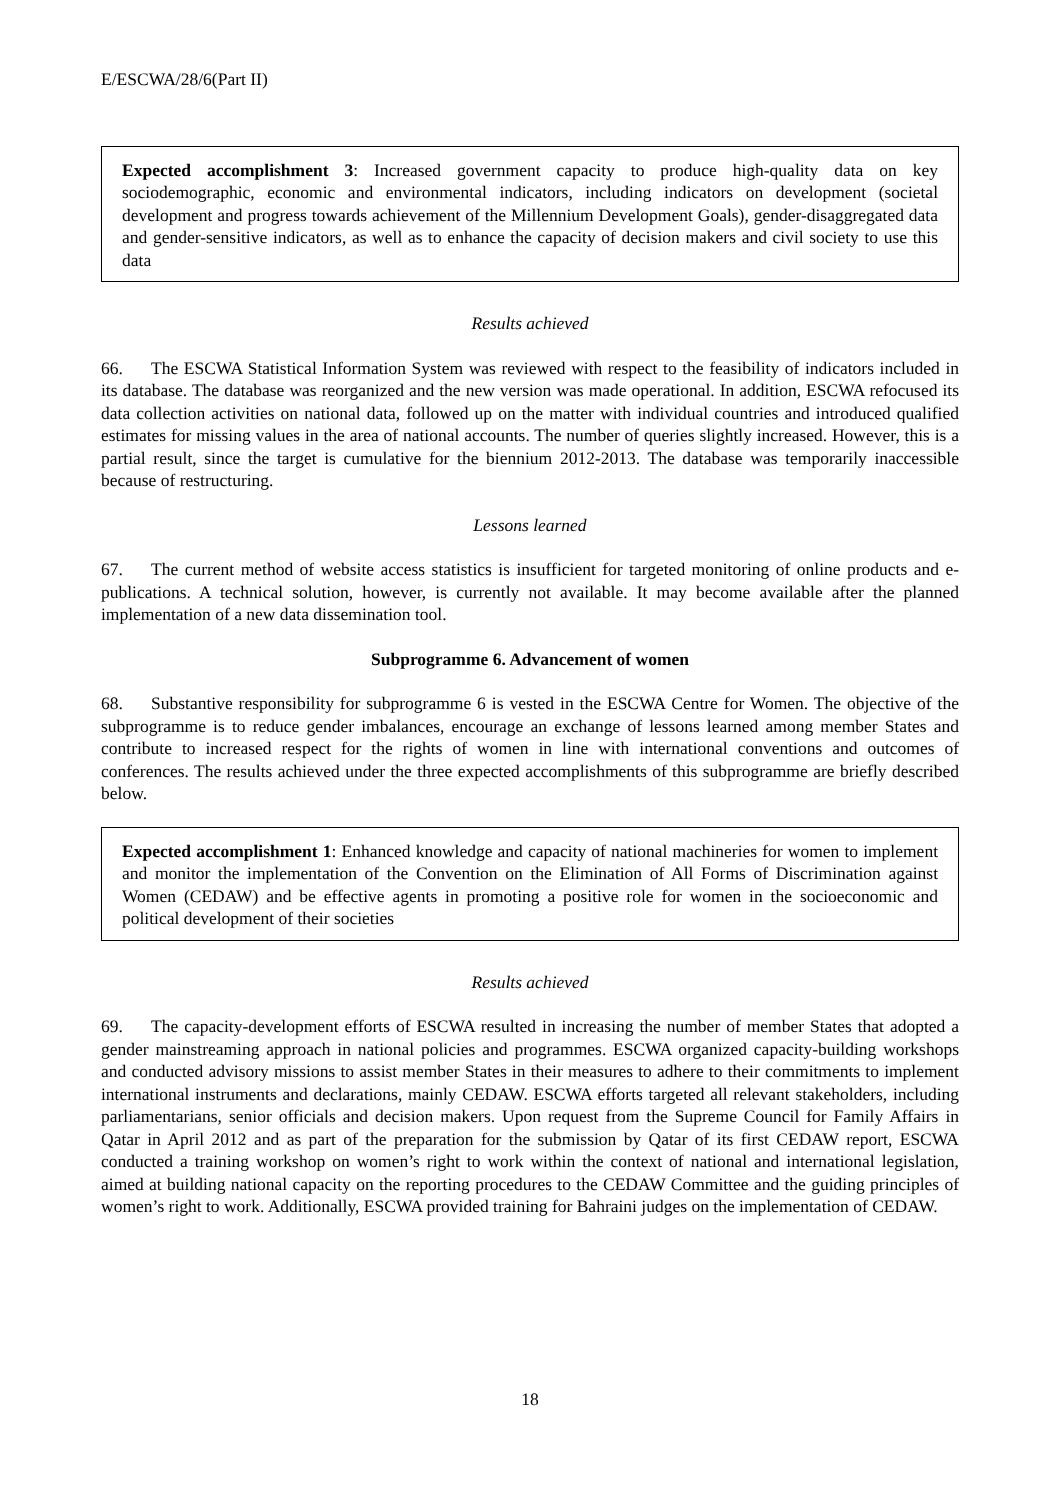E/ESCWA/28/6(Part II)
Expected accomplishment 3: Increased government capacity to produce high-quality data on key sociodemographic, economic and environmental indicators, including indicators on development (societal development and progress towards achievement of the Millennium Development Goals), gender-disaggregated data and gender-sensitive indicators, as well as to enhance the capacity of decision makers and civil society to use this data
Results achieved
66. The ESCWA Statistical Information System was reviewed with respect to the feasibility of indicators included in its database. The database was reorganized and the new version was made operational. In addition, ESCWA refocused its data collection activities on national data, followed up on the matter with individual countries and introduced qualified estimates for missing values in the area of national accounts. The number of queries slightly increased. However, this is a partial result, since the target is cumulative for the biennium 2012-2013. The database was temporarily inaccessible because of restructuring.
Lessons learned
67. The current method of website access statistics is insufficient for targeted monitoring of online products and e-publications. A technical solution, however, is currently not available. It may become available after the planned implementation of a new data dissemination tool.
Subprogramme 6. Advancement of women
68. Substantive responsibility for subprogramme 6 is vested in the ESCWA Centre for Women. The objective of the subprogramme is to reduce gender imbalances, encourage an exchange of lessons learned among member States and contribute to increased respect for the rights of women in line with international conventions and outcomes of conferences. The results achieved under the three expected accomplishments of this subprogramme are briefly described below.
Expected accomplishment 1: Enhanced knowledge and capacity of national machineries for women to implement and monitor the implementation of the Convention on the Elimination of All Forms of Discrimination against Women (CEDAW) and be effective agents in promoting a positive role for women in the socioeconomic and political development of their societies
Results achieved
69. The capacity-development efforts of ESCWA resulted in increasing the number of member States that adopted a gender mainstreaming approach in national policies and programmes. ESCWA organized capacity-building workshops and conducted advisory missions to assist member States in their measures to adhere to their commitments to implement international instruments and declarations, mainly CEDAW. ESCWA efforts targeted all relevant stakeholders, including parliamentarians, senior officials and decision makers. Upon request from the Supreme Council for Family Affairs in Qatar in April 2012 and as part of the preparation for the submission by Qatar of its first CEDAW report, ESCWA conducted a training workshop on women’s right to work within the context of national and international legislation, aimed at building national capacity on the reporting procedures to the CEDAW Committee and the guiding principles of women’s right to work. Additionally, ESCWA provided training for Bahraini judges on the implementation of CEDAW.
18